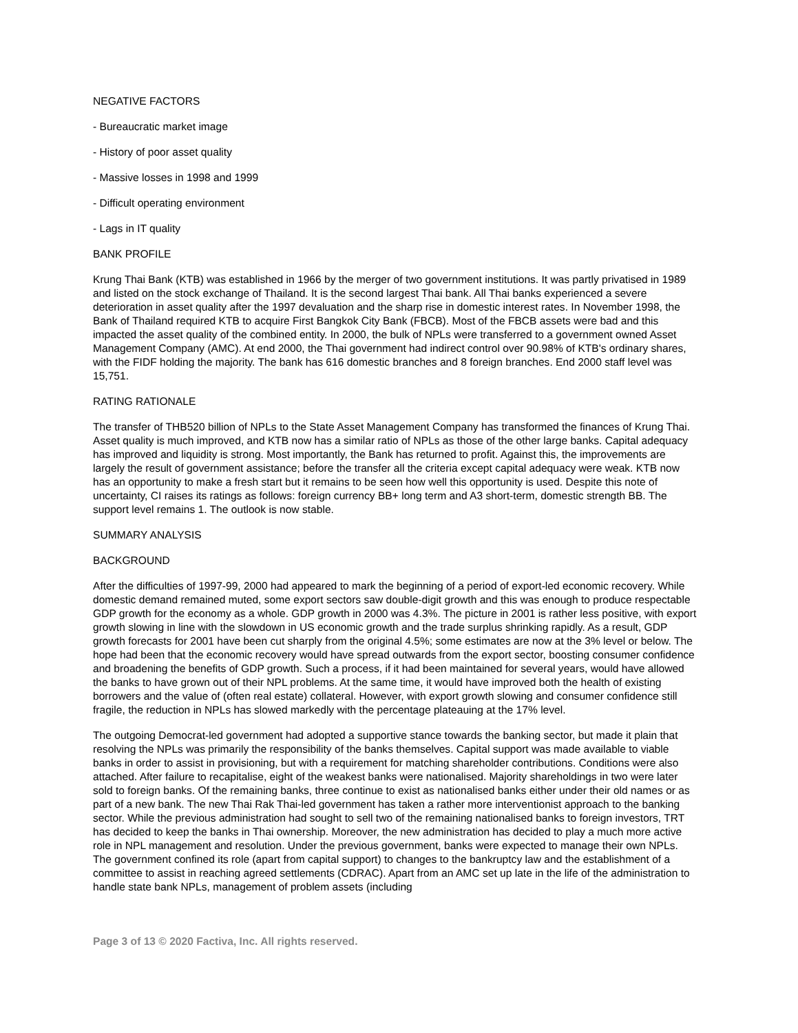NEGATIVE FACTORS
- Bureaucratic market image
- History of poor asset quality
- Massive losses in 1998 and 1999
- Difficult operating environment
- Lags in IT quality
BANK PROFILE
Krung Thai Bank (KTB) was established in 1966 by the merger of two government institutions. It was partly privatised in 1989 and listed on the stock exchange of Thailand. It is the second largest Thai bank. All Thai banks experienced a severe deterioration in asset quality after the 1997 devaluation and the sharp rise in domestic interest rates. In November 1998, the Bank of Thailand required KTB to acquire First Bangkok City Bank (FBCB). Most of the FBCB assets were bad and this impacted the asset quality of the combined entity. In 2000, the bulk of NPLs were transferred to a government owned Asset Management Company (AMC). At end 2000, the Thai government had indirect control over 90.98% of KTB's ordinary shares, with the FIDF holding the majority. The bank has 616 domestic branches and 8 foreign branches. End 2000 staff level was 15,751.
RATING RATIONALE
The transfer of THB520 billion of NPLs to the State Asset Management Company has transformed the finances of Krung Thai. Asset quality is much improved, and KTB now has a similar ratio of NPLs as those of the other large banks. Capital adequacy has improved and liquidity is strong. Most importantly, the Bank has returned to profit. Against this, the improvements are largely the result of government assistance; before the transfer all the criteria except capital adequacy were weak. KTB now has an opportunity to make a fresh start but it remains to be seen how well this opportunity is used. Despite this note of uncertainty, CI raises its ratings as follows: foreign currency BB+ long term and A3 short-term, domestic strength BB. The support level remains 1. The outlook is now stable.
SUMMARY ANALYSIS
BACKGROUND
After the difficulties of 1997-99, 2000 had appeared to mark the beginning of a period of export-led economic recovery. While domestic demand remained muted, some export sectors saw double-digit growth and this was enough to produce respectable GDP growth for the economy as a whole. GDP growth in 2000 was 4.3%. The picture in 2001 is rather less positive, with export growth slowing in line with the slowdown in US economic growth and the trade surplus shrinking rapidly. As a result, GDP growth forecasts for 2001 have been cut sharply from the original 4.5%; some estimates are now at the 3% level or below. The hope had been that the economic recovery would have spread outwards from the export sector, boosting consumer confidence and broadening the benefits of GDP growth. Such a process, if it had been maintained for several years, would have allowed the banks to have grown out of their NPL problems. At the same time, it would have improved both the health of existing borrowers and the value of (often real estate) collateral. However, with export growth slowing and consumer confidence still fragile, the reduction in NPLs has slowed markedly with the percentage plateauing at the 17% level.
The outgoing Democrat-led government had adopted a supportive stance towards the banking sector, but made it plain that resolving the NPLs was primarily the responsibility of the banks themselves. Capital support was made available to viable banks in order to assist in provisioning, but with a requirement for matching shareholder contributions. Conditions were also attached. After failure to recapitalise, eight of the weakest banks were nationalised. Majority shareholdings in two were later sold to foreign banks. Of the remaining banks, three continue to exist as nationalised banks either under their old names or as part of a new bank. The new Thai Rak Thai-led government has taken a rather more interventionist approach to the banking sector. While the previous administration had sought to sell two of the remaining nationalised banks to foreign investors, TRT has decided to keep the banks in Thai ownership. Moreover, the new administration has decided to play a much more active role in NPL management and resolution. Under the previous government, banks were expected to manage their own NPLs. The government confined its role (apart from capital support) to changes to the bankruptcy law and the establishment of a committee to assist in reaching agreed settlements (CDRAC). Apart from an AMC set up late in the life of the administration to handle state bank NPLs, management of problem assets (including
Page 3 of 13 © 2020 Factiva, Inc. All rights reserved.